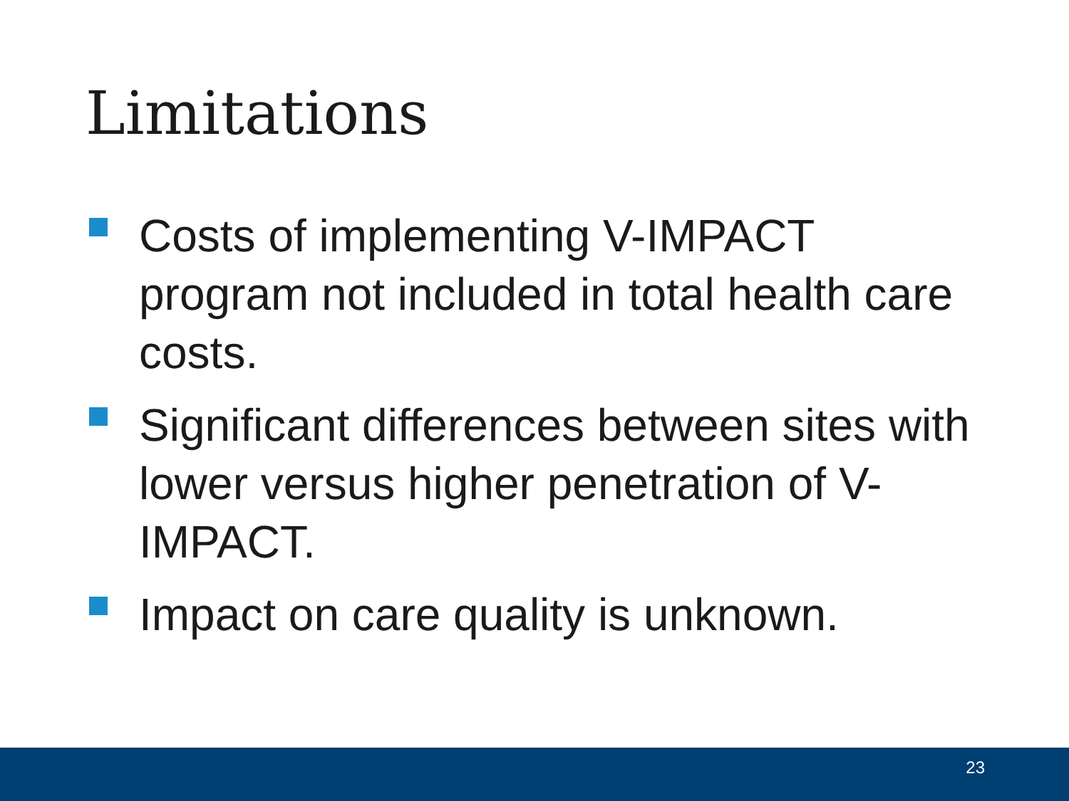Limitations
Costs of implementing V-IMPACT program not included in total health care costs.
Significant differences between sites with lower versus higher penetration of V-IMPACT.
Impact on care quality is unknown.
23